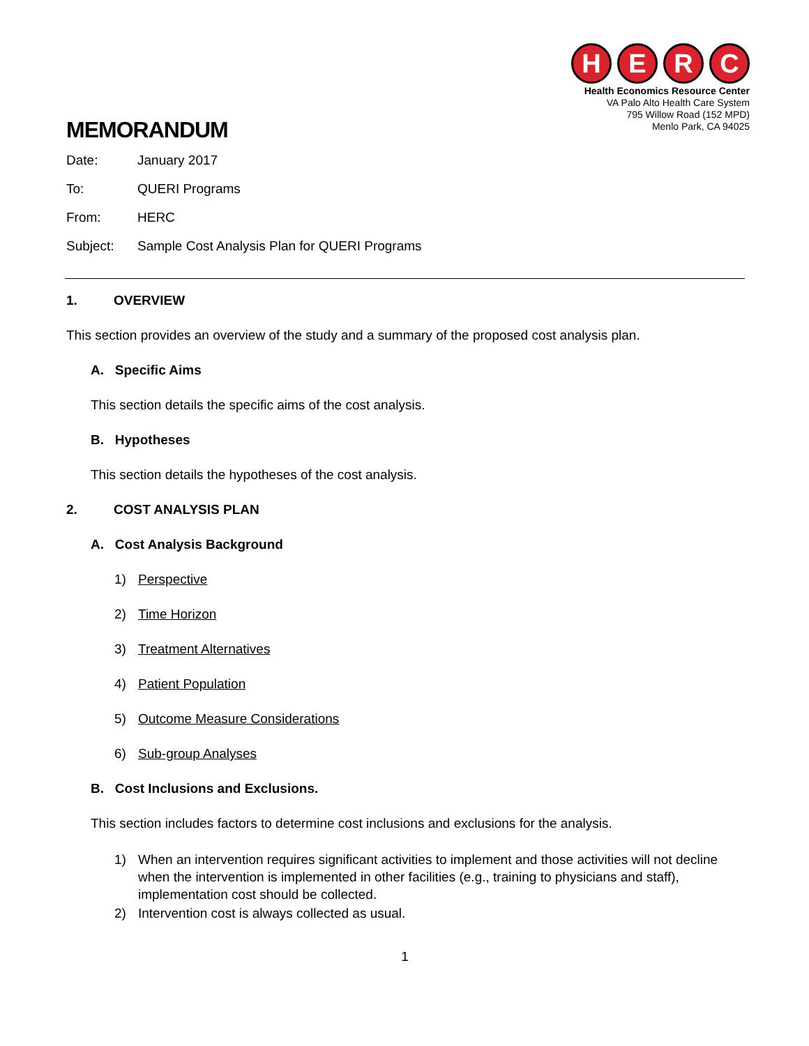H E R C
Health Economics Resource Center
VA Palo Alto Health Care System
795 Willow Road (152 MPD)
Menlo Park, CA 94025
MEMORANDUM
Date: January 2017
To: QUERI Programs
From: HERC
Subject: Sample Cost Analysis Plan for QUERI Programs
1. OVERVIEW
This section provides an overview of the study and a summary of the proposed cost analysis plan.
A. Specific Aims
This section details the specific aims of the cost analysis.
B. Hypotheses
This section details the hypotheses of the cost analysis.
2. COST ANALYSIS PLAN
A. Cost Analysis Background
1) Perspective
2) Time Horizon
3) Treatment Alternatives
4) Patient Population
5) Outcome Measure Considerations
6) Sub-group Analyses
B. Cost Inclusions and Exclusions.
This section includes factors to determine cost inclusions and exclusions for the analysis.
1) When an intervention requires significant activities to implement and those activities will not decline when the intervention is implemented in other facilities (e.g., training to physicians and staff), implementation cost should be collected.
2) Intervention cost is always collected as usual.
1